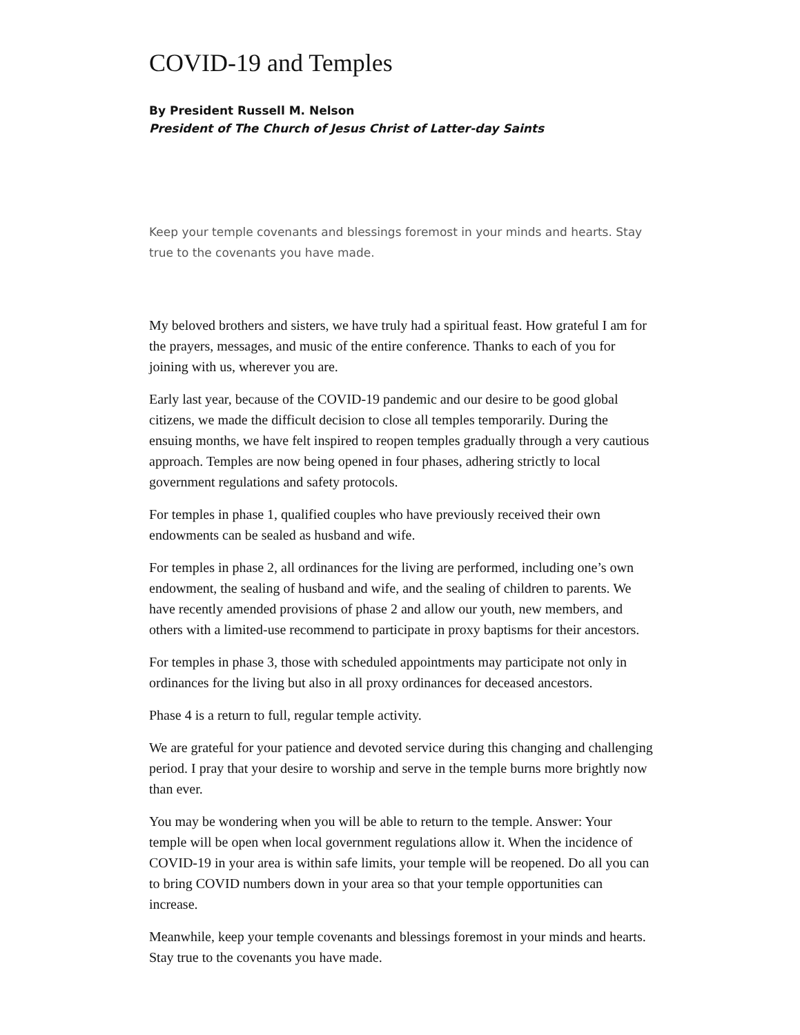COVID-19 and Temples
By President Russell M. Nelson
President of The Church of Jesus Christ of Latter-day Saints
Keep your temple covenants and blessings foremost in your minds and hearts. Stay true to the covenants you have made.
My beloved brothers and sisters, we have truly had a spiritual feast. How grateful I am for the prayers, messages, and music of the entire conference. Thanks to each of you for joining with us, wherever you are.
Early last year, because of the COVID-19 pandemic and our desire to be good global citizens, we made the difficult decision to close all temples temporarily. During the ensuing months, we have felt inspired to reopen temples gradually through a very cautious approach. Temples are now being opened in four phases, adhering strictly to local government regulations and safety protocols.
For temples in phase 1, qualified couples who have previously received their own endowments can be sealed as husband and wife.
For temples in phase 2, all ordinances for the living are performed, including one’s own endowment, the sealing of husband and wife, and the sealing of children to parents. We have recently amended provisions of phase 2 and allow our youth, new members, and others with a limited-use recommend to participate in proxy baptisms for their ancestors.
For temples in phase 3, those with scheduled appointments may participate not only in ordinances for the living but also in all proxy ordinances for deceased ancestors.
Phase 4 is a return to full, regular temple activity.
We are grateful for your patience and devoted service during this changing and challenging period. I pray that your desire to worship and serve in the temple burns more brightly now than ever.
You may be wondering when you will be able to return to the temple. Answer: Your temple will be open when local government regulations allow it. When the incidence of COVID-19 in your area is within safe limits, your temple will be reopened. Do all you can to bring COVID numbers down in your area so that your temple opportunities can increase.
Meanwhile, keep your temple covenants and blessings foremost in your minds and hearts. Stay true to the covenants you have made.